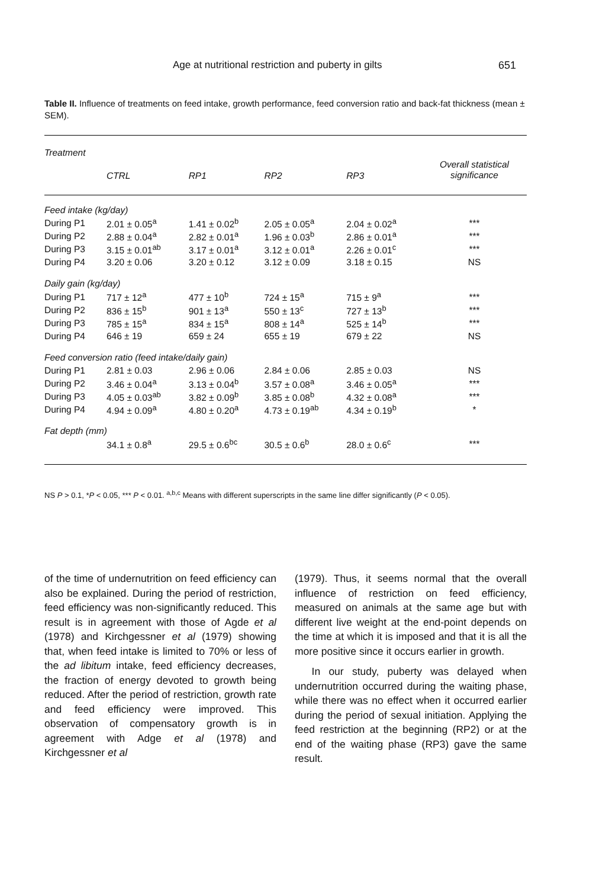Age at nutritional restriction and puberty in gilts 651
Table II. Influence of treatments on feed intake, growth performance, feed conversion ratio and back-fat thickness (mean ± SEM).
| Treatment | CTRL | RP1 | RP2 | RP3 | Overall statistical significance |
| --- | --- | --- | --- | --- | --- |
| Feed intake (kg/day) | | | | | |
| During P1 | 2.01 ± 0.05<sup>a</sup> | 1.41 ± 0.02<sup>b</sup> | 2.05 ± 0.05<sup>a</sup> | 2.04 ± 0.02<sup>a</sup> | *** |
| During P2 | 2.88 ± 0.04<sup>a</sup> | 2.82 ± 0.01<sup>a</sup> | 1.96 ± 0.03<sup>b</sup> | 2.86 ± 0.01<sup>a</sup> | *** |
| During P3 | 3.15 ± 0.01<sup>ab</sup> | 3.17 ± 0.01<sup>a</sup> | 3.12 ± 0.01<sup>a</sup> | 2.26 ± 0.01<sup>c</sup> | *** |
| During P4 | 3.20 ± 0.06 | 3.20 ± 0.12 | 3.12 ± 0.09 | 3.18 ± 0.15 | NS |
| Daily gain (kg/day) | | | | | |
| During P1 | 717 ± 12<sup>a</sup> | 477 ± 10<sup>b</sup> | 724 ± 15<sup>a</sup> | 715 ± 9<sup>a</sup> | *** |
| During P2 | 836 ± 15<sup>b</sup> | 901 ± 13<sup>a</sup> | 550 ± 13<sup>c</sup> | 727 ± 13<sup>b</sup> | *** |
| During P3 | 785 ± 15<sup>a</sup> | 834 ± 15<sup>a</sup> | 808 ± 14<sup>a</sup> | 525 ± 14<sup>b</sup> | *** |
| During P4 | 646 ± 19 | 659 ± 24 | 655 ± 19 | 679 ± 22 | NS |
| Feed conversion ratio (feed intake/daily gain) | | | | | |
| During P1 | 2.81 ± 0.03 | 2.96 ± 0.06 | 2.84 ± 0.06 | 2.85 ± 0.03 | NS |
| During P2 | 3.46 ± 0.04<sup>a</sup> | 3.13 ± 0.04<sup>b</sup> | 3.57 ± 0.08<sup>a</sup> | 3.46 ± 0.05<sup>a</sup> | *** |
| During P3 | 4.05 ± 0.03<sup>ab</sup> | 3.82 ± 0.09<sup>b</sup> | 3.85 ± 0.08<sup>b</sup> | 4.32 ± 0.08<sup>a</sup> | *** |
| During P4 | 4.94 ± 0.09<sup>a</sup> | 4.80 ± 0.20<sup>a</sup> | 4.73 ± 0.19<sup>ab</sup> | 4.34 ± 0.19<sup>b</sup> | * |
| Fat depth (mm) | | | | | |
| | 34.1 ± 0.8<sup>a</sup> | 29.5 ± 0.6<sup>bc</sup> | 30.5 ± 0.6<sup>b</sup> | 28.0 ± 0.6<sup>c</sup> | *** |
NS P > 0.1, *P < 0.05, *** P < 0.01. <sup>a,b,c</sup> Means with different superscripts in the same line differ significantly (P < 0.05).
of the time of undernutrition on feed efficiency can also be explained. During the period of restriction, feed efficiency was non-significantly reduced. This result is in agreement with those of Agde et al (1978) and Kirchgessner et al (1979) showing that, when feed intake is limited to 70% or less of the ad libitum intake, feed efficiency decreases, the fraction of energy devoted to growth being reduced. After the period of restriction, growth rate and feed efficiency were improved. This observation of compensatory growth is in agreement with Adge et al (1978) and Kirchgessner et al
(1979). Thus, it seems normal that the overall influence of restriction on feed efficiency, measured on animals at the same age but with different live weight at the end-point depends on the time at which it is imposed and that it is all the more positive since it occurs earlier in growth.
In our study, puberty was delayed when undernutrition occurred during the waiting phase, while there was no effect when it occurred earlier during the period of sexual initiation. Applying the feed restriction at the beginning (RP2) or at the end of the waiting phase (RP3) gave the same result.